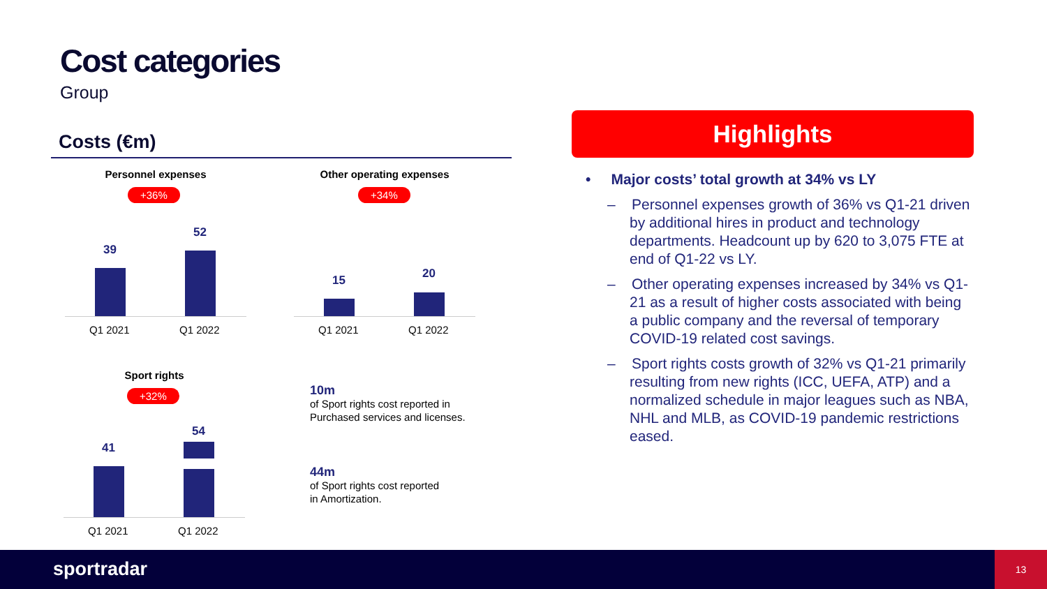Cost categories
Group
Costs (€m)
Personnel expenses
+36%
39
52
Q1 2021 Q1 2022
Other operating expenses
+34%
15 20
Q1 2021 Q1 2022
Sport rights
+32%
41
54
Q1 2021 Q1 2022
10m
of Sport rights cost reported in
Purchased services and licenses.
44m
of Sport rights cost reported
in Amortization.
Highlights
• Major costs’ total growth at 34% vs LY
– Personnel expenses growth of 36% vs Q1-21 driven by additional hires in product and technology departments. Headcount up by 620 to 3,075 FTE at end of Q1-22 vs LY.
– Other operating expenses increased by 34% vs Q1-21 as a result of higher costs associated with being a public company and the reversal of temporary COVID-19 related cost savings.
– Sport rights costs growth of 32% vs Q1-21 primarily resulting from new rights (ICC, UEFA, ATP) and a normalized schedule in major leagues such as NBA, NHL and MLB, as COVID-19 pandemic restrictions eased.
sportradar
13